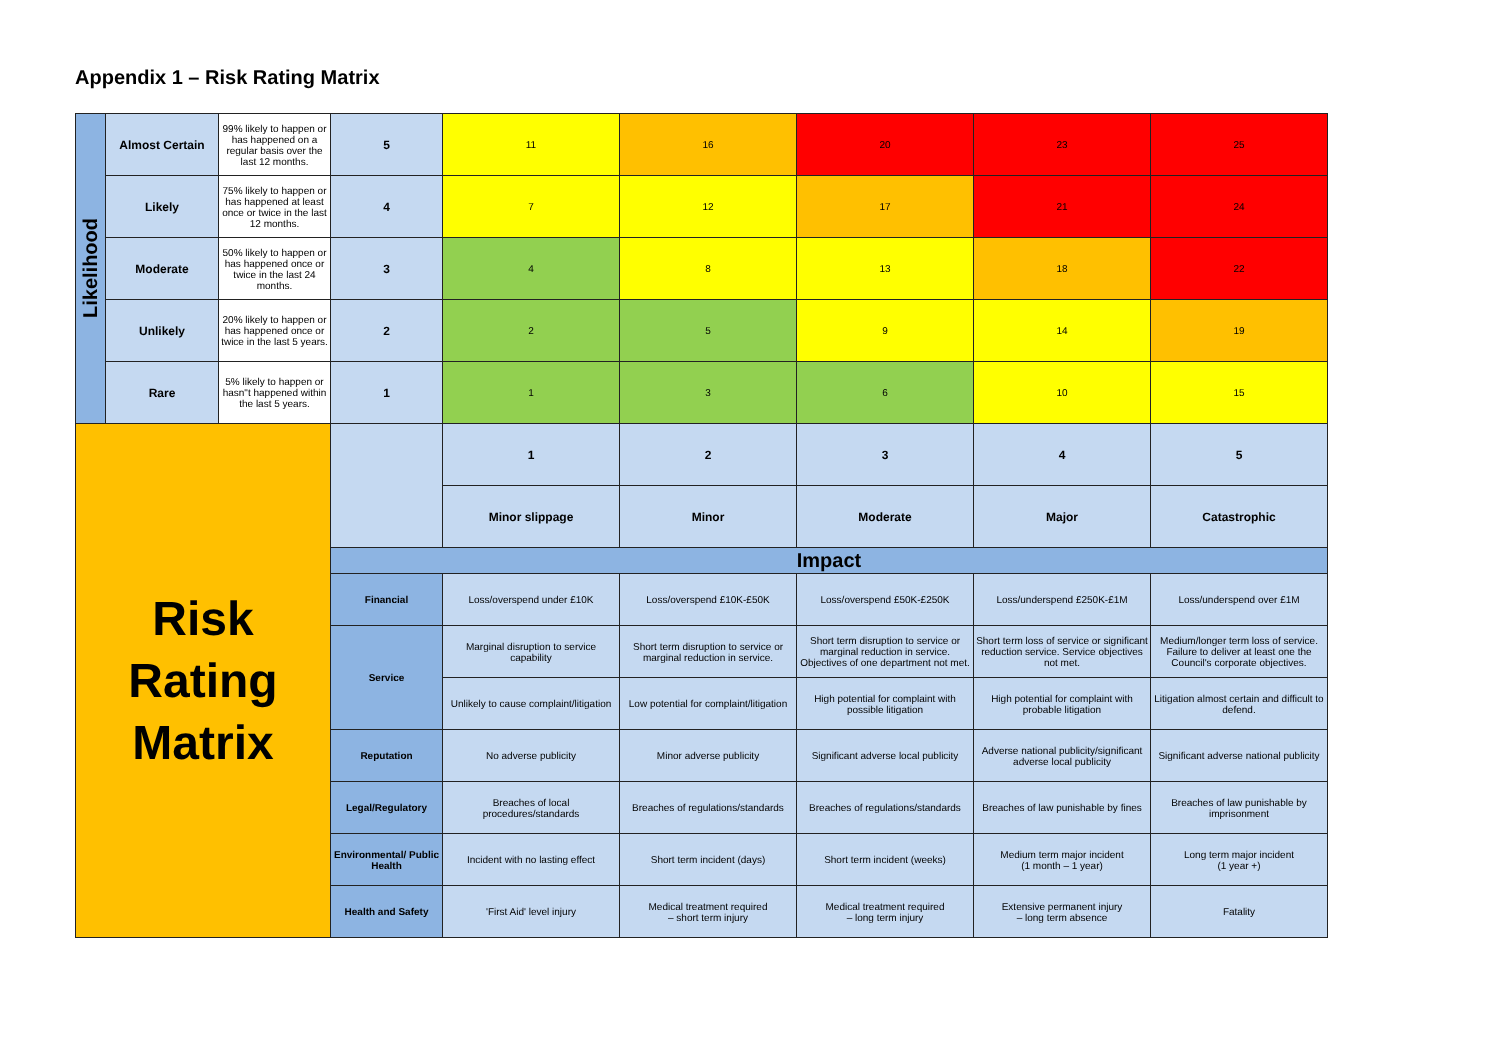Appendix 1 – Risk Rating Matrix
| Likelihood | Almost Certain | 99% likely to happen or has happened on a regular basis over the last 12 months. | 5 | 11 | 16 | 20 | 23 | 25 |
| | Likely | 75% likely to happen or has happened at least once or twice in the last 12 months. | 4 | 7 | 12 | 17 | 21 | 24 |
| | Moderate | 50% likely to happen or has happened once or twice in the last 24 months. | 3 | 4 | 8 | 13 | 18 | 22 |
| | Unlikely | 20% likely to happen or has happened once or twice in the last 5 years. | 2 | 2 | 5 | 9 | 14 | 19 |
| | Rare | 5% likely to happen or hasn"t happened within the last 5 years. | 1 | 1 | 3 | 6 | 10 | 15 |
| Risk Rating Matrix | | | | 1 | 2 | 3 | 4 | 5 |
| | | | | Minor slippage | Minor | Moderate | Major | Catastrophic |
| | | | Impact | | | | | |
| | | | Financial | Loss/overspend under £10K | Loss/overspend £10K-£50K | Loss/overspend £50K-£250K | Loss/underspend £250K-£1M | Loss/underspend over £1M |
| | | | Service | Marginal disruption to service capability | Short term disruption to service or marginal reduction in service. | Short term disruption to service or marginal reduction in service. Objectives of one department not met. | Short term loss of service or significant reduction service. Service objectives not met. | Medium/longer term loss of service. Failure to deliver at least one the Council's corporate objectives. |
| | | | | Unlikely to cause complaint/litigation | Low potential for complaint/litigation | High potential for complaint with possible litigation | High potential for complaint with probable litigation | Litigation almost certain and difficult to defend. |
| | | | Reputation | No adverse publicity | Minor adverse publicity | Significant adverse local publicity | Adverse national publicity/significant adverse local publicity | Significant adverse national publicity |
| | | | Legal/Regulatory | Breaches of local procedures/standards | Breaches of regulations/standards | Breaches of regulations/standards | Breaches of law punishable by fines | Breaches of law punishable by imprisonment |
| | | | Environmental/ Public Health | Incident with no lasting effect | Short term incident (days) | Short term incident (weeks) | Medium term major incident (1 month – 1 year) | Long term major incident (1 year +) |
| | | | Health and Safety | 'First Aid' level injury | Medical treatment required – short term injury | Medical treatment required – long term injury | Extensive permanent injury – long term absence | Fatality |